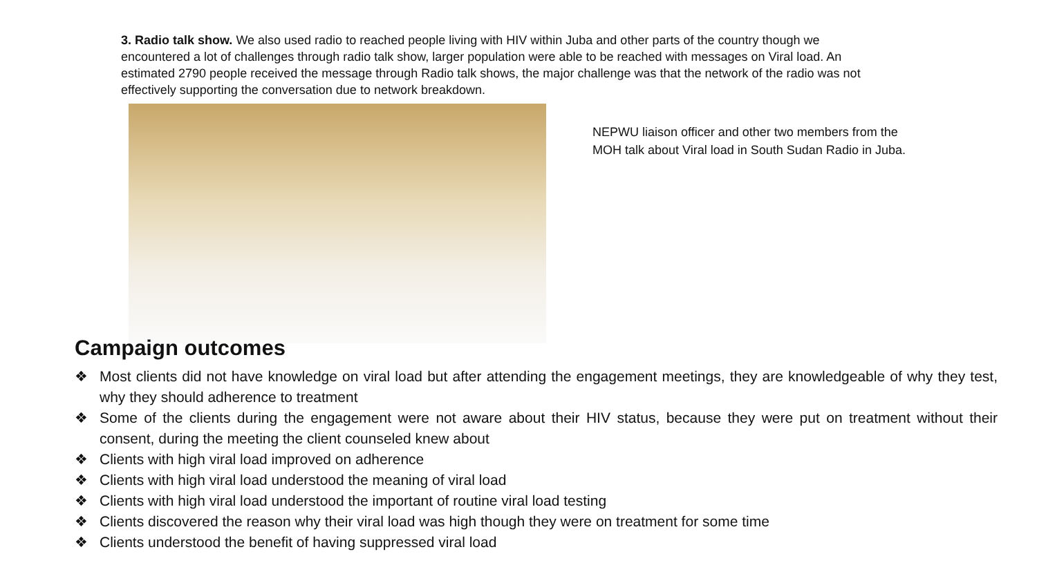3. Radio talk show. We also used radio to reached people living with HIV within Juba and other parts of the country though we encountered a lot of challenges through radio talk show, larger population were able to be reached with messages on Viral load. An estimated 2790 people received the message through Radio talk shows, the major challenge was that the network of the radio was not effectively supporting the conversation due to network breakdown.
NEPWU liaison officer and other two members from the MOH talk about Viral load in South Sudan Radio in Juba.
Campaign outcomes
❖ Most clients did not have knowledge on viral load but after attending the engagement meetings, they are knowledgeable of why they test, why they should adherence to treatment
❖ Some of the clients during the engagement were not aware about their HIV status, because they were put on treatment without their consent, during the meeting the client counseled knew about
❖ Clients with high viral load improved on adherence
❖ Clients with high viral load understood the meaning of viral load
❖ Clients with high viral load understood the important of routine viral load testing
❖ Clients discovered the reason why their viral load was high though they were on treatment for some time
❖ Clients understood the benefit of having suppressed viral load